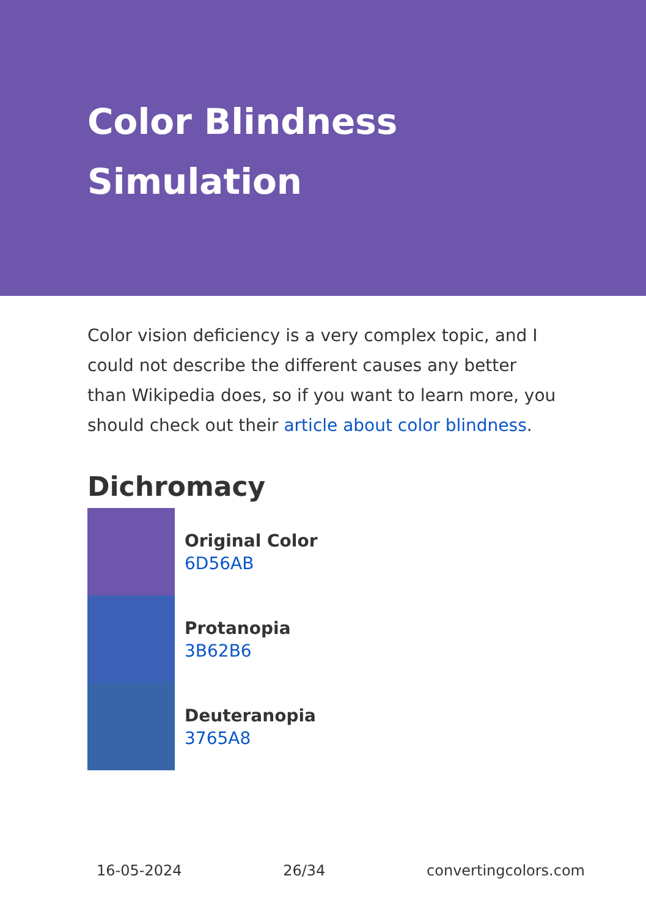Color Blindness Simulation
Color vision deficiency is a very complex topic, and I could not describe the different causes any better than Wikipedia does, so if you want to learn more, you should check out their article about color blindness.
Dichromacy
Original Color
6D56AB
Protanopia
3B62B6
Deuteranopia
3765A8
16-05-2024 26/34 convertingcolors.com